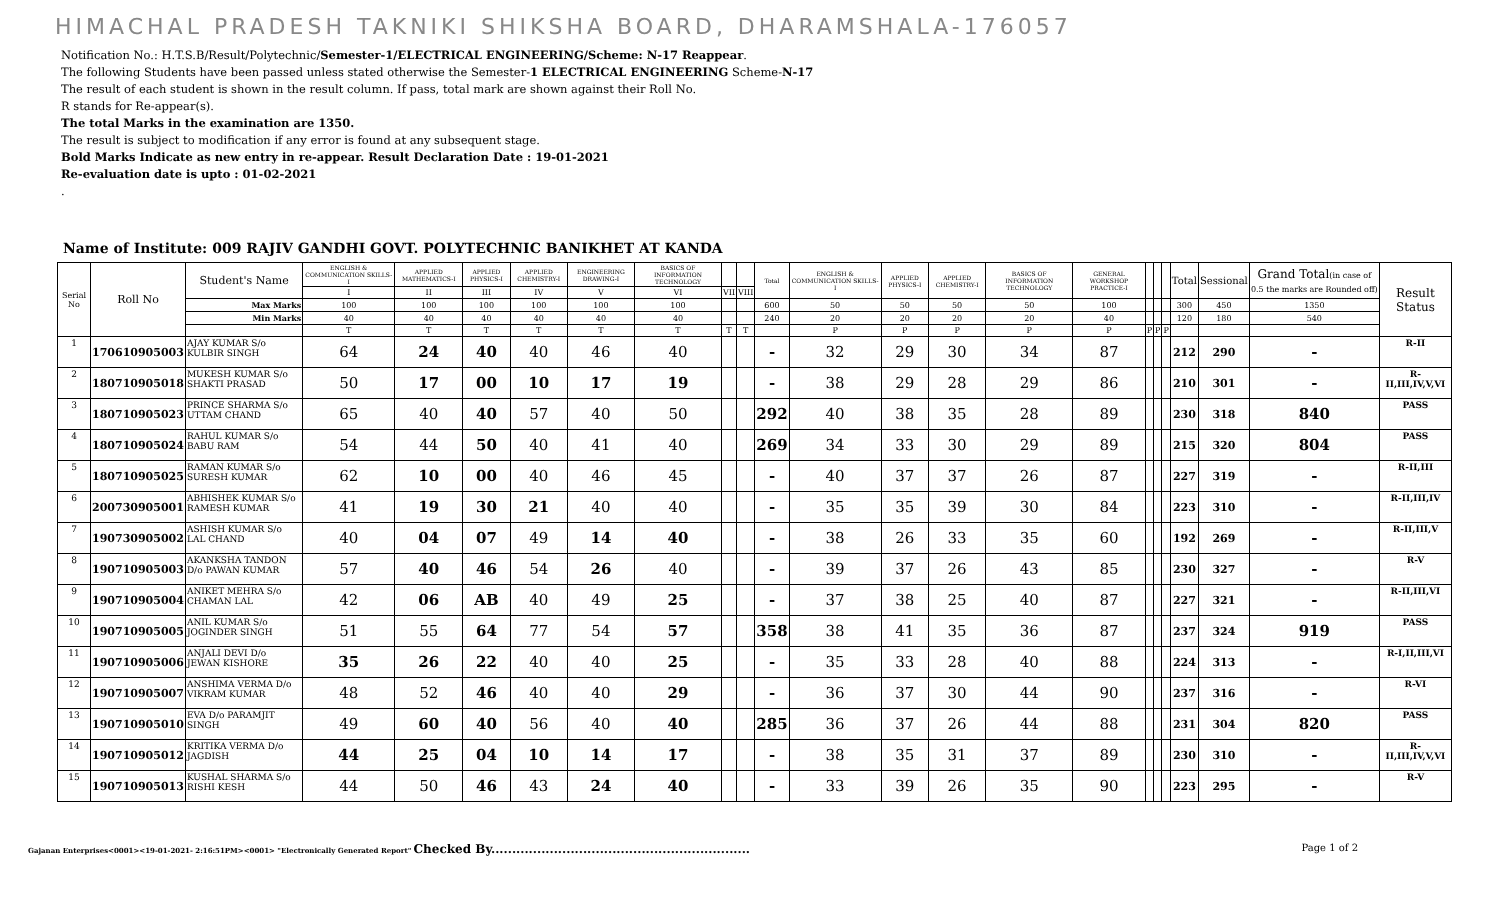HIMACHAL PRADESH TAKNIKI SHIKSHA BOARD, DHARAMSHALA-176057
Notification No.: H.T.S.B/Result/Polytechnic/Semester-1/ELECTRICAL ENGINEERING/Scheme: N-17 Reappear.
The following Students have been passed unless stated otherwise the Semester-1 ELECTRICAL ENGINEERING Scheme-N-17
The result of each student is shown in the result column. If pass, total mark are shown against their Roll No.
R stands for Re-appear(s).
The total Marks in the examination are 1350.
The result is subject to modification if any error is found at any subsequent stage.
Bold Marks Indicate as new entry in re-appear. Result Declaration Date : 19-01-2021
Re-evaluation date is upto : 01-02-2021
.
Name of Institute: 009 RAJIV GANDHI GOVT. POLYTECHNIC BANIKHET AT KANDA
| Serial No | Roll No | Student's Name | ENGLISH & COMMUNICATION SKILLS-I | APPLIED MATHEMATICS-I | APPLIED PHYSICS-I | APPLIED CHEMISTRY-I | ENGINEERING DRAWING-I | BASICS OF INFORMATION TECHNOLOGY | | | Total | ENGLISH & COMMUNICATION SKILLS-I | APPLIED PHYSICS-I | APPLIED CHEMISTRY-I | BASICS OF INFORMATION TECHNOLOGY | GENERAL WORKSHOP PRACTICE-I | | | | Total | Sessional | Grand Total (in case of 0.5 the marks are Rounded off) | Result Status |
| --- | --- | --- | --- | --- | --- | --- | --- | --- | --- | --- | --- | --- | --- | --- | --- | --- | --- | --- | --- | --- | --- | --- | --- |
| | | | I | II | III | IV | V | VI | VII | VIII | | | | | | | | | | | | | |
| | | Max Marks | 100 | 100 | 100 | 100 | 100 | 100 | | | 600 | 50 | 50 | 50 | 50 | 100 | | | | 300 | 450 | 1350 | |
| | | Min Marks | 40 | 40 | 40 | 40 | 40 | 40 | | | 240 | 20 | 20 | 20 | 20 | 40 | | | | 120 | 180 | 540 | |
| | | | T | T | T | T | T | T | T | T | | P | P | P | P | P | P | P | P | | | | |
| 1 | 170610905003 | AJAY KUMAR S/o KULBIR SINGH | 64 | 24 | 40 | 40 | 46 | 40 | | | - | 32 | 29 | 30 | 34 | 87 | | | | 212 | 290 | - | R-II |
| 2 | 180710905018 | MUKESH KUMAR S/o SHAKTI PRASAD | 50 | 17 | 00 | 10 | 17 | 19 | | | - | 38 | 29 | 28 | 29 | 86 | | | | 210 | 301 | - | R-II,III,IV,V,VI |
| 3 | 180710905023 | PRINCE SHARMA S/o UTTAM CHAND | 65 | 40 | 40 | 57 | 40 | 50 | | | 292 | 40 | 38 | 35 | 28 | 89 | | | | 230 | 318 | 840 | PASS |
| 4 | 180710905024 | RAHUL KUMAR S/o BABU RAM | 54 | 44 | 50 | 40 | 41 | 40 | | | 269 | 34 | 33 | 30 | 29 | 89 | | | | 215 | 320 | 804 | PASS |
| 5 | 180710905025 | RAMAN KUMAR S/o SURESH KUMAR | 62 | 10 | 00 | 40 | 46 | 45 | | | - | 40 | 37 | 37 | 26 | 87 | | | | 227 | 319 | - | R-II,III |
| 6 | 200730905001 | ABHISHEK KUMAR S/o RAMESH KUMAR | 41 | 19 | 30 | 21 | 40 | 40 | | | - | 35 | 35 | 39 | 30 | 84 | | | | 223 | 310 | - | R-II,III,IV |
| 7 | 190730905002 | ASHISH KUMAR S/o LAL CHAND | 40 | 04 | 07 | 49 | 14 | 40 | | | - | 38 | 26 | 33 | 35 | 60 | | | | 192 | 269 | - | R-II,III,V |
| 8 | 190710905003 | AKANKSHA TANDON D/o PAWAN KUMAR | 57 | 40 | 46 | 54 | 26 | 40 | | | - | 39 | 37 | 26 | 43 | 85 | | | | 230 | 327 | - | R-V |
| 9 | 190710905004 | ANIKET MEHRA S/o CHAMAN LAL | 42 | 06 | AB | 40 | 49 | 25 | | | - | 37 | 38 | 25 | 40 | 87 | | | | 227 | 321 | - | R-II,III,VI |
| 10 | 190710905005 | ANIL KUMAR S/o JOGINDER SINGH | 51 | 55 | 64 | 77 | 54 | 57 | | | 358 | 38 | 41 | 35 | 36 | 87 | | | | 237 | 324 | 919 | PASS |
| 11 | 190710905006 | ANJALI DEVI D/o JEWAN KISHORE | 35 | 26 | 22 | 40 | 40 | 25 | | | - | 35 | 33 | 28 | 40 | 88 | | | | 224 | 313 | - | R-I,II,III,VI |
| 12 | 190710905007 | ANSHIMA VERMA D/o VIKRAM KUMAR | 48 | 52 | 46 | 40 | 40 | 29 | | | - | 36 | 37 | 30 | 44 | 90 | | | | 237 | 316 | - | R-VI |
| 13 | 190710905010 | EVA D/o PARAMJIT SINGH | 49 | 60 | 40 | 56 | 40 | 40 | | | 285 | 36 | 37 | 26 | 44 | 88 | | | | 231 | 304 | 820 | PASS |
| 14 | 190710905012 | KRITIKA VERMA D/o JAGDISH | 44 | 25 | 04 | 10 | 14 | 17 | | | - | 38 | 35 | 31 | 37 | 89 | | | | 230 | 310 | - | R-II,III,IV,V,VI |
| 15 | 190710905013 | KUSHAL SHARMA S/o RISHI KESH | 44 | 50 | 46 | 43 | 24 | 40 | | | - | 33 | 39 | 26 | 35 | 90 | | | | 223 | 295 | - | R-V |
Gajanan Enterprises<0001><19-01-2021- 2:16:51PM><0001> "Electronically Generated Report" Checked By.............................................................. Page 1 of 2